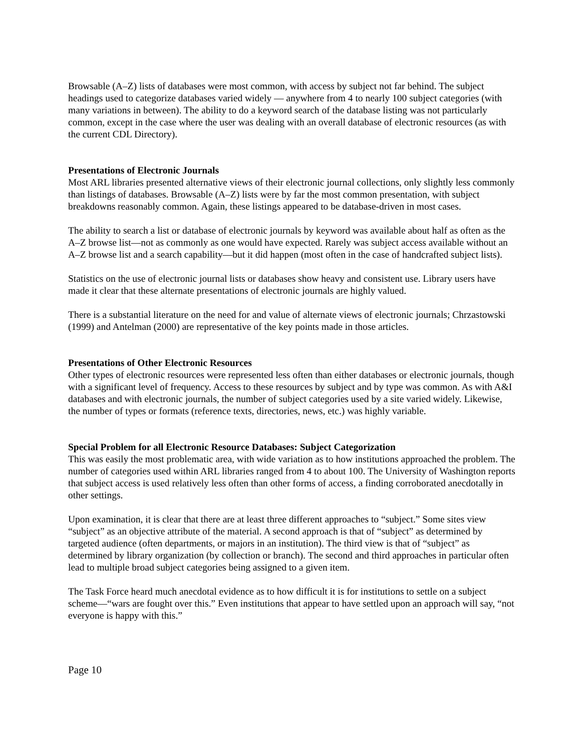Browsable (A–Z) lists of databases were most common, with access by subject not far behind. The subject headings used to categorize databases varied widely — anywhere from 4 to nearly 100 subject categories (with many variations in between). The ability to do a keyword search of the database listing was not particularly common, except in the case where the user was dealing with an overall database of electronic resources (as with the current CDL Directory).
Presentations of Electronic Journals
Most ARL libraries presented alternative views of their electronic journal collections, only slightly less commonly than listings of databases. Browsable (A–Z) lists were by far the most common presentation, with subject breakdowns reasonably common. Again, these listings appeared to be database-driven in most cases.
The ability to search a list or database of electronic journals by keyword was available about half as often as the A–Z browse list—not as commonly as one would have expected. Rarely was subject access available without an A–Z browse list and a search capability—but it did happen (most often in the case of handcrafted subject lists).
Statistics on the use of electronic journal lists or databases show heavy and consistent use. Library users have made it clear that these alternate presentations of electronic journals are highly valued.
There is a substantial literature on the need for and value of alternate views of electronic journals; Chrzastowski (1999) and Antelman (2000) are representative of the key points made in those articles.
Presentations of Other Electronic Resources
Other types of electronic resources were represented less often than either databases or electronic journals, though with a significant level of frequency. Access to these resources by subject and by type was common. As with A&I databases and with electronic journals, the number of subject categories used by a site varied widely. Likewise, the number of types or formats (reference texts, directories, news, etc.) was highly variable.
Special Problem for all Electronic Resource Databases: Subject Categorization
This was easily the most problematic area, with wide variation as to how institutions approached the problem. The number of categories used within ARL libraries ranged from 4 to about 100. The University of Washington reports that subject access is used relatively less often than other forms of access, a finding corroborated anecdotally in other settings.
Upon examination, it is clear that there are at least three different approaches to “subject.” Some sites view “subject” as an objective attribute of the material. A second approach is that of “subject” as determined by targeted audience (often departments, or majors in an institution). The third view is that of “subject” as determined by library organization (by collection or branch). The second and third approaches in particular often lead to multiple broad subject categories being assigned to a given item.
The Task Force heard much anecdotal evidence as to how difficult it is for institutions to settle on a subject scheme—“wars are fought over this.” Even institutions that appear to have settled upon an approach will say, “not everyone is happy with this.”
Page 10